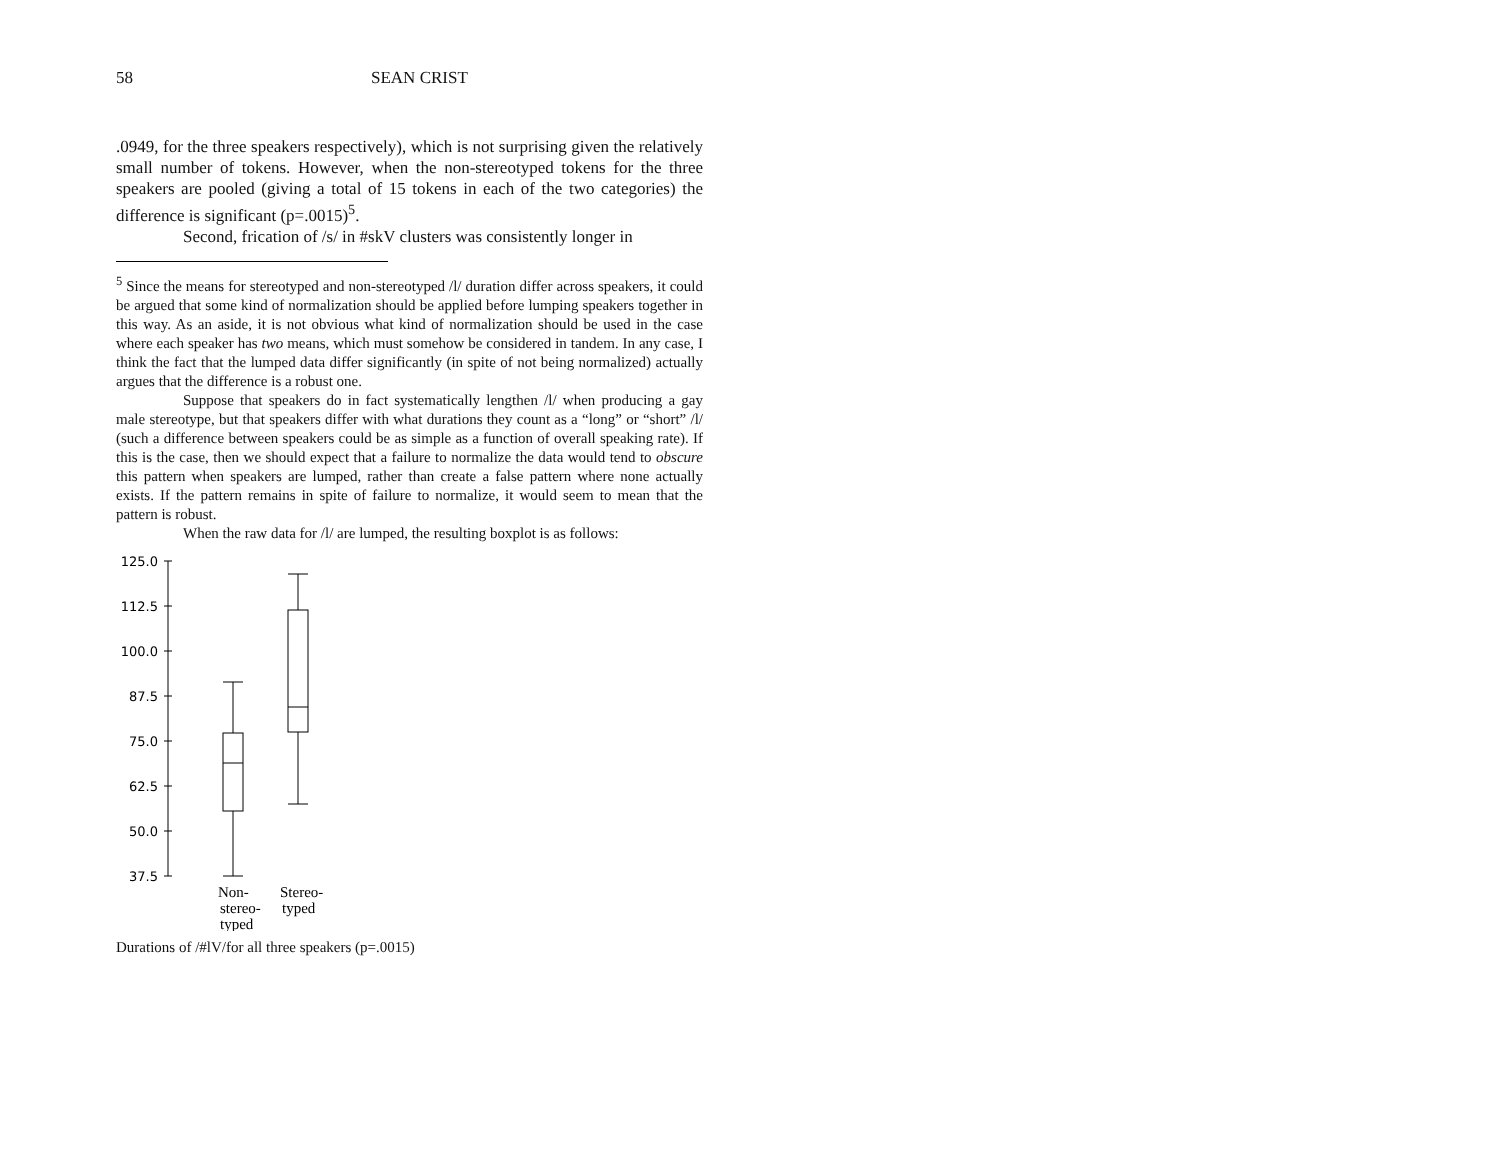58 SEAN CRIST
.0949, for the three speakers respectively), which is not surprising given the relatively small number of tokens. However, when the non-stereotyped tokens for the three speakers are pooled (giving a total of 15 tokens in each of the two categories) the difference is significant (p=.0015)<sup>5</sup>.
Second, frication of /s/ in #skV clusters was consistently longer in
<sup>5</sup> Since the means for stereotyped and non-stereotyped /l/ duration differ across speakers, it could be argued that some kind of normalization should be applied before lumping speakers together in this way. As an aside, it is not obvious what kind of normalization should be used in the case where each speaker has two means, which must somehow be considered in tandem. In any case, I think the fact that the lumped data differ significantly (in spite of not being normalized) actually argues that the difference is a robust one.
Suppose that speakers do in fact systematically lengthen /l/ when producing a gay male stereotype, but that speakers differ with what durations they count as a “long” or “short” /l/ (such a difference between speakers could be as simple as a function of overall speaking rate). If this is the case, then we should expect that a failure to normalize the data would tend to obscure this pattern when speakers are lumped, rather than create a false pattern where none actually exists. If the pattern remains in spite of failure to normalize, it would seem to mean that the pattern is robust.
When the raw data for /l/ are lumped, the resulting boxplot is as follows:
125.0
112.5
100.0
87.5
75.0
62.5
50.0
37.5
Non-
stereo-
typed
Stereo-
typed
Durations of /#lV/for all three speakers (p=.0015)